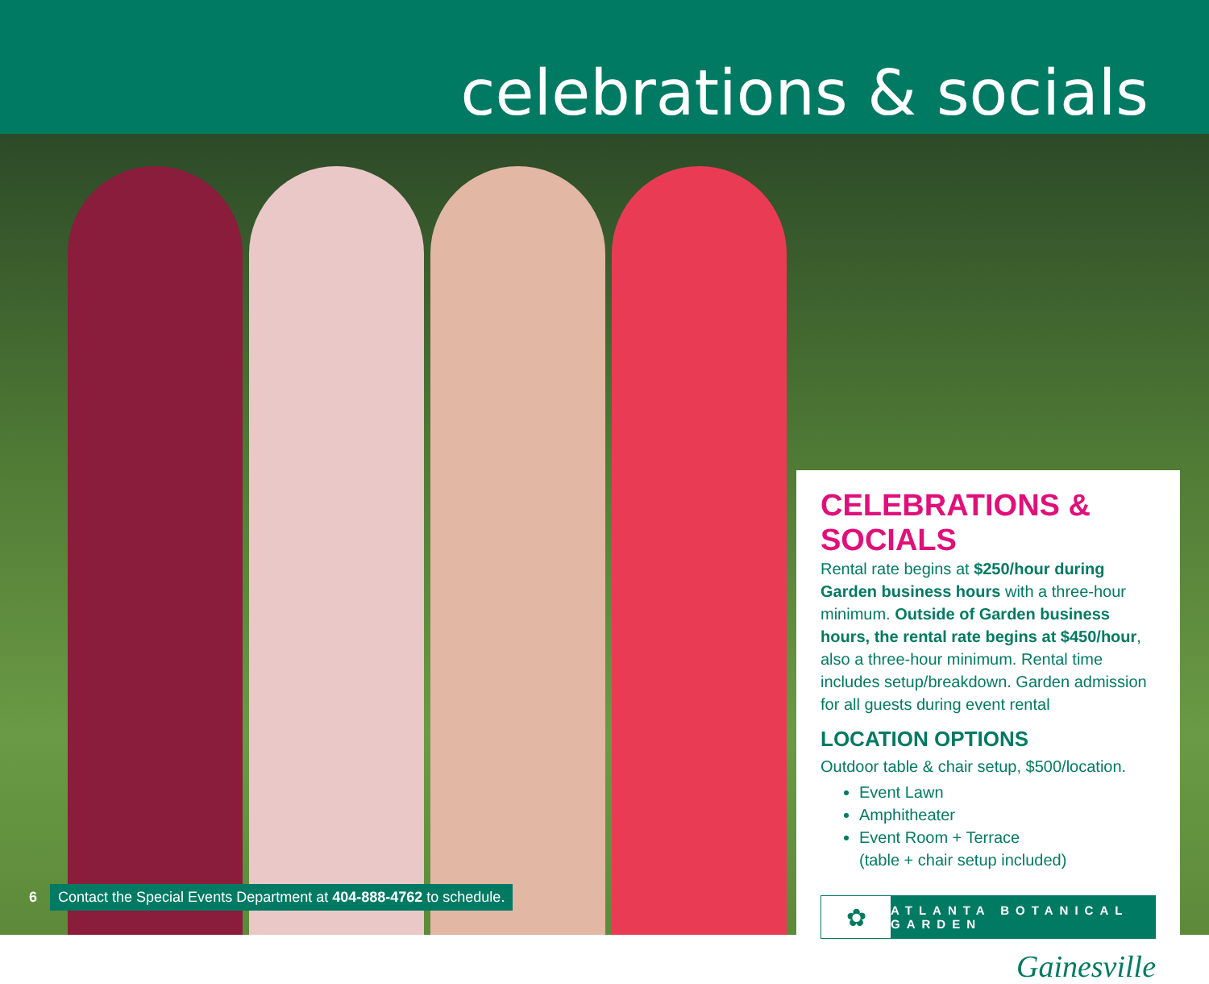celebrations & socials
CELEBRATIONS & SOCIALS
Rental rate begins at $250/hour during Garden business hours with a three-hour minimum. Outside of Garden business hours, the rental rate begins at $450/hour, also a three-hour minimum. Rental time includes setup/breakdown. Garden admission for all guests during event rental
LOCATION OPTIONS
Outdoor table & chair setup, $500/location.
Event Lawn
Amphitheater
Event Room + Terrace
(table + chair setup included)
✿
ATLANTA BOTANICAL GARDEN
Gainesville
6 Contact the Special Events Department at 404-888-4762 to schedule.